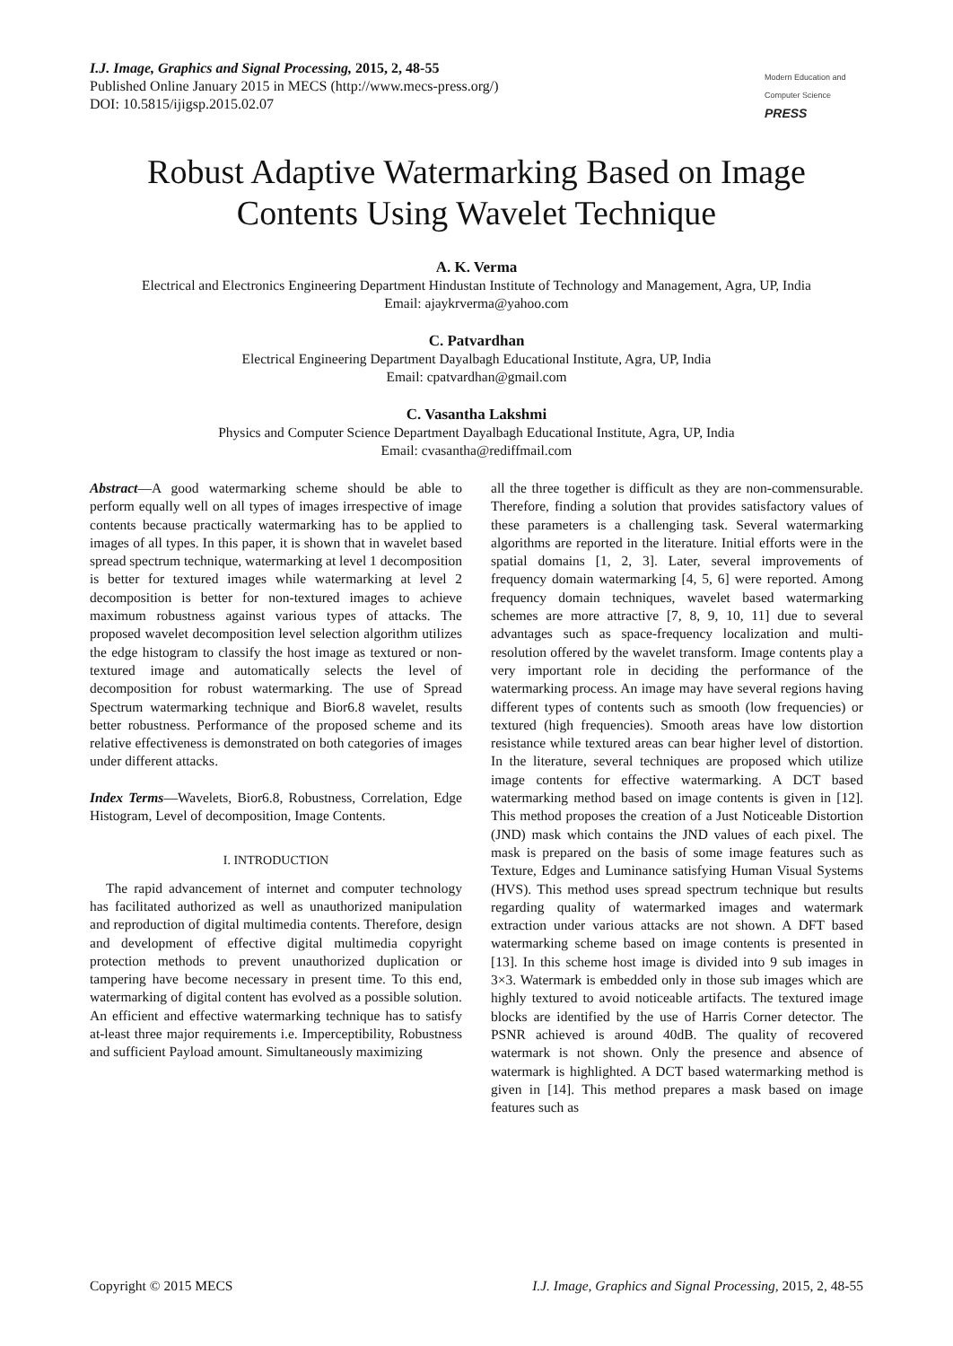I.J. Image, Graphics and Signal Processing, 2015, 2, 48-55
Published Online January 2015 in MECS (http://www.mecs-press.org/)
DOI: 10.5815/ijigsp.2015.02.07
Modern Education and Computer Science
PRESS
Robust Adaptive Watermarking Based on Image Contents Using Wavelet Technique
A. K. Verma
Electrical and Electronics Engineering Department Hindustan Institute of Technology and Management, Agra, UP, India
Email: ajaykrverma@yahoo.com
C. Patvardhan
Electrical Engineering Department Dayalbagh Educational Institute, Agra, UP, India
Email: cpatvardhan@gmail.com
C. Vasantha Lakshmi
Physics and Computer Science Department Dayalbagh Educational Institute, Agra, UP, India
Email: cvasantha@rediffmail.com
Abstract—A good watermarking scheme should be able to perform equally well on all types of images irrespective of image contents because practically watermarking has to be applied to images of all types. In this paper, it is shown that in wavelet based spread spectrum technique, watermarking at level 1 decomposition is better for textured images while watermarking at level 2 decomposition is better for non-textured images to achieve maximum robustness against various types of attacks. The proposed wavelet decomposition level selection algorithm utilizes the edge histogram to classify the host image as textured or non-textured image and automatically selects the level of decomposition for robust watermarking. The use of Spread Spectrum watermarking technique and Bior6.8 wavelet, results better robustness. Performance of the proposed scheme and its relative effectiveness is demonstrated on both categories of images under different attacks.
Index Terms—Wavelets, Bior6.8, Robustness, Correlation, Edge Histogram, Level of decomposition, Image Contents.
I. INTRODUCTION
The rapid advancement of internet and computer technology has facilitated authorized as well as unauthorized manipulation and reproduction of digital multimedia contents. Therefore, design and development of effective digital multimedia copyright protection methods to prevent unauthorized duplication or tampering have become necessary in present time. To this end, watermarking of digital content has evolved as a possible solution. An efficient and effective watermarking technique has to satisfy at-least three major requirements i.e. Imperceptibility, Robustness and sufficient Payload amount. Simultaneously maximizing
all the three together is difficult as they are non-commensurable. Therefore, finding a solution that provides satisfactory values of these parameters is a challenging task. Several watermarking algorithms are reported in the literature. Initial efforts were in the spatial domains [1, 2, 3]. Later, several improvements of frequency domain watermarking [4, 5, 6] were reported. Among frequency domain techniques, wavelet based watermarking schemes are more attractive [7, 8, 9, 10, 11] due to several advantages such as space-frequency localization and multi-resolution offered by the wavelet transform. Image contents play a very important role in deciding the performance of the watermarking process. An image may have several regions having different types of contents such as smooth (low frequencies) or textured (high frequencies). Smooth areas have low distortion resistance while textured areas can bear higher level of distortion. In the literature, several techniques are proposed which utilize image contents for effective watermarking. A DCT based watermarking method based on image contents is given in [12]. This method proposes the creation of a Just Noticeable Distortion (JND) mask which contains the JND values of each pixel. The mask is prepared on the basis of some image features such as Texture, Edges and Luminance satisfying Human Visual Systems (HVS). This method uses spread spectrum technique but results regarding quality of watermarked images and watermark extraction under various attacks are not shown. A DFT based watermarking scheme based on image contents is presented in [13]. In this scheme host image is divided into 9 sub images in 3×3. Watermark is embedded only in those sub images which are highly textured to avoid noticeable artifacts. The textured image blocks are identified by the use of Harris Corner detector. The PSNR achieved is around 40dB. The quality of recovered watermark is not shown. Only the presence and absence of watermark is highlighted. A DCT based watermarking method is given in [14]. This method prepares a mask based on image features such as
Copyright © 2015 MECS I.J. Image, Graphics and Signal Processing, 2015, 2, 48-55